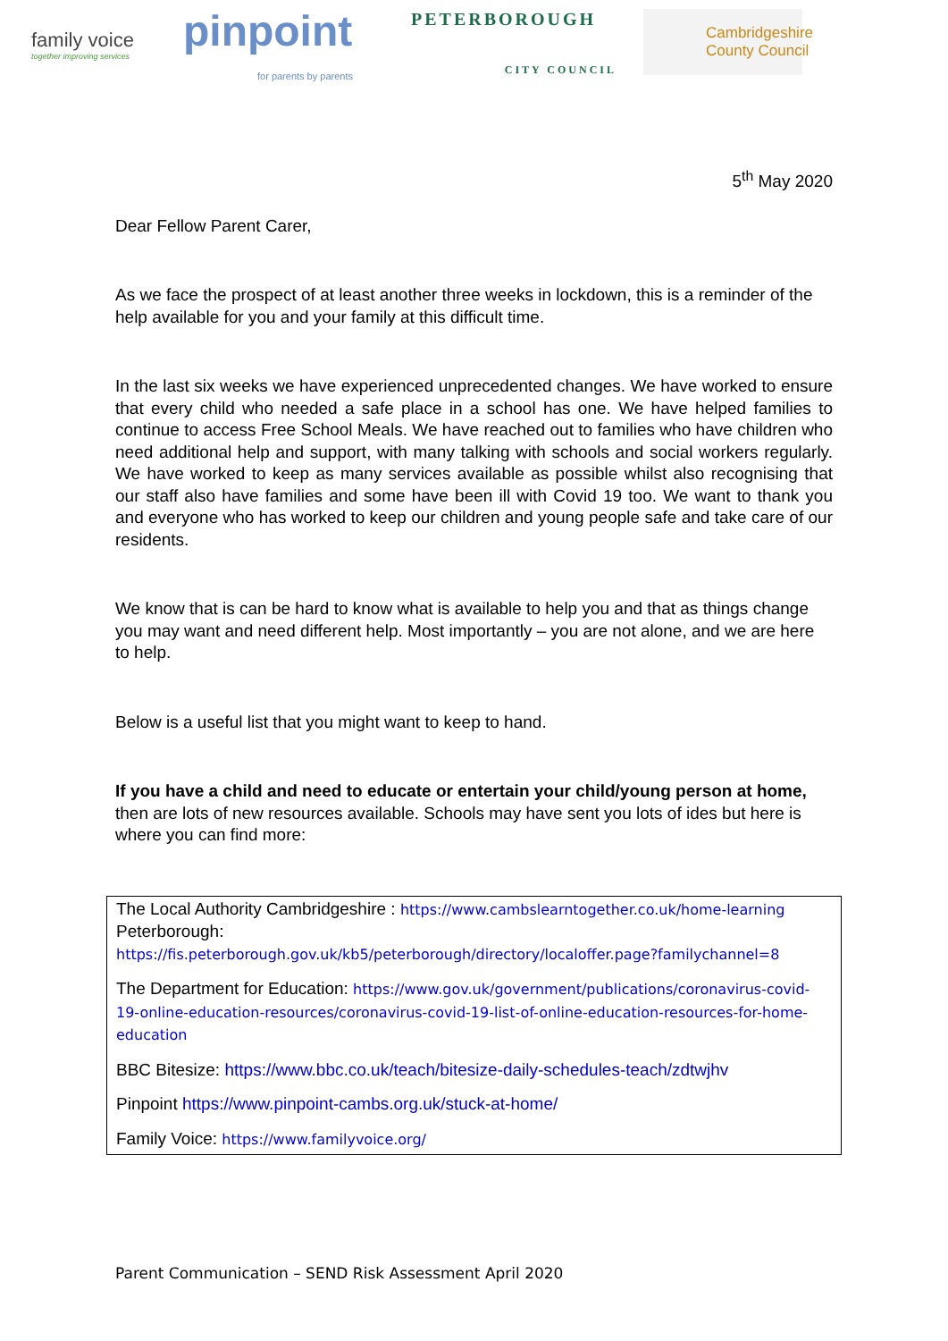family voice
together improving services
pinpoint
for parents by parents
PETERBOROUGH
CITY COUNCIL
Cambridgeshire County Council
5<sup>th</sup> May 2020
Dear Fellow Parent Carer,
As we face the prospect of at least another three weeks in lockdown, this is a reminder of the help available for you and your family at this difficult time.
In the last six weeks we have experienced unprecedented changes. We have worked to ensure that every child who needed a safe place in a school has one. We have helped families to continue to access Free School Meals. We have reached out to families who have children who need additional help and support, with many talking with schools and social workers regularly. We have worked to keep as many services available as possible whilst also recognising that our staff also have families and some have been ill with Covid 19 too. We want to thank you and everyone who has worked to keep our children and young people safe and take care of our residents.
We know that is can be hard to know what is available to help you and that as things change you may want and need different help. Most importantly – you are not alone, and we are here to help.
Below is a useful list that you might want to keep to hand.
If you have a child and need to educate or entertain your child/young person at home, then are lots of new resources available. Schools may have sent you lots of ides but here is where you can find more:
The Local Authority Cambridgeshire : https://www.cambslearntogether.co.uk/home-learning
Peterborough:
https://fis.peterborough.gov.uk/kb5/peterborough/directory/localoffer.page?familychannel=8
The Department for Education: https://www.gov.uk/government/publications/coronavirus-covid-19-online-education-resources/coronavirus-covid-19-list-of-online-education-resources-for-home-education
BBC Bitesize: https://www.bbc.co.uk/teach/bitesize-daily-schedules-teach/zdtwjhv
Pinpoint https://www.pinpoint-cambs.org.uk/stuck-at-home/
Family Voice: https://www.familyvoice.org/
Parent Communication – SEND Risk Assessment April 2020